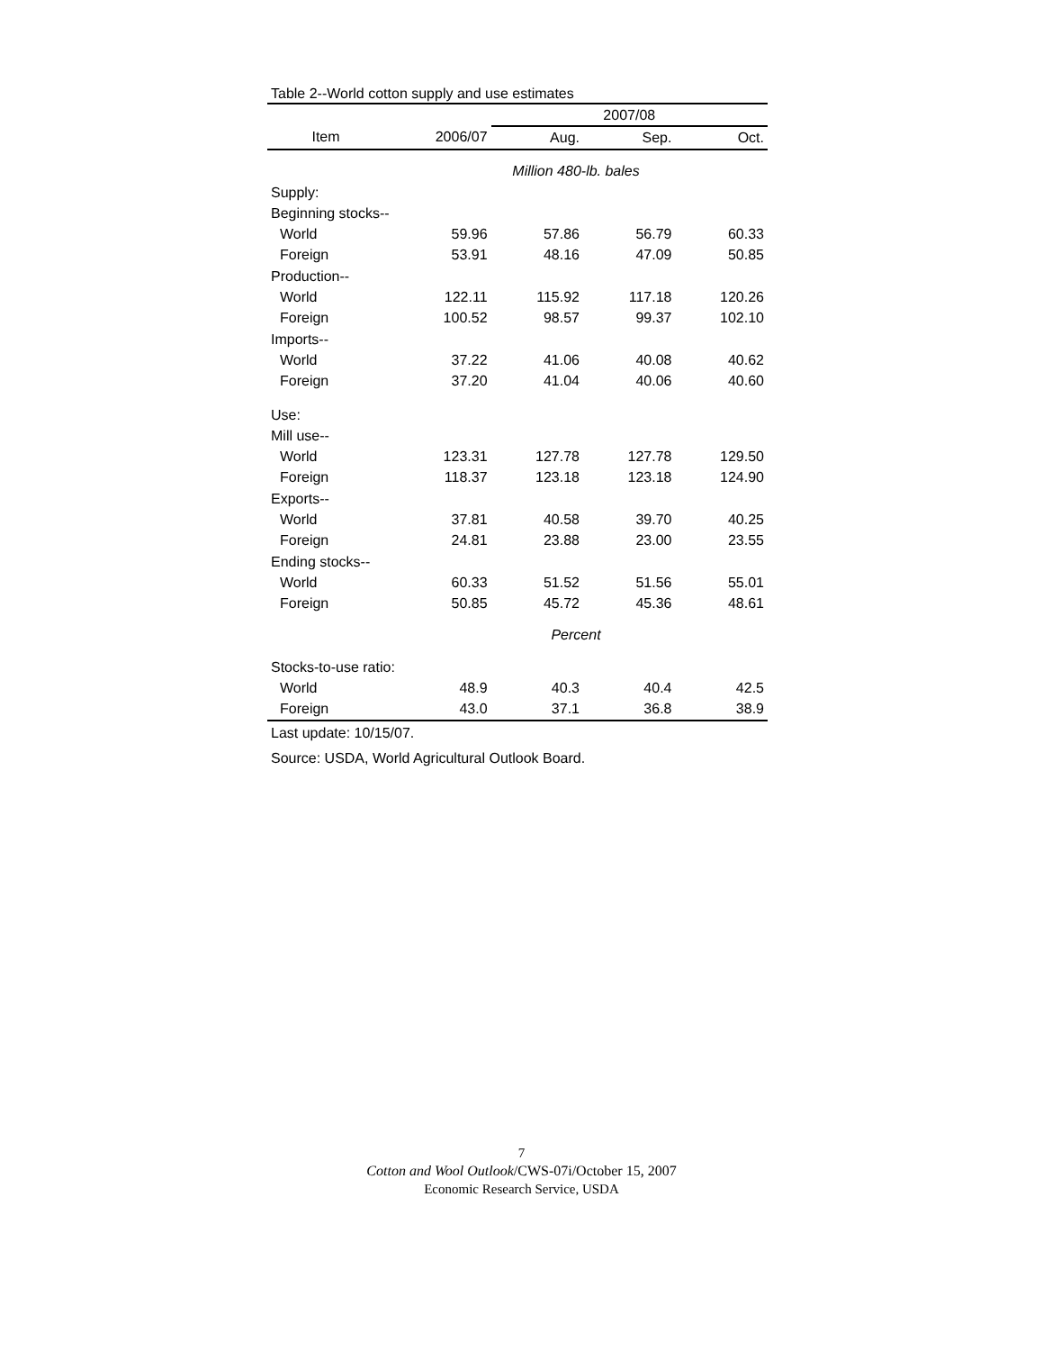Table 2--World cotton supply and use estimates
| | | 2007/08 | | |
| --- | --- | --- | --- | --- |
| Item | 2006/07 | Aug. | Sep. | Oct. |
| | Million 480-lb. bales | | | |
| Supply: | | | | |
| Beginning stocks-- | | | | |
| World | 59.96 | 57.86 | 56.79 | 60.33 |
| Foreign | 53.91 | 48.16 | 47.09 | 50.85 |
| Production-- | | | | |
| World | 122.11 | 115.92 | 117.18 | 120.26 |
| Foreign | 100.52 | 98.57 | 99.37 | 102.10 |
| Imports-- | | | | |
| World | 37.22 | 41.06 | 40.08 | 40.62 |
| Foreign | 37.20 | 41.04 | 40.06 | 40.60 |
| Use: | | | | |
| Mill use-- | | | | |
| World | 123.31 | 127.78 | 127.78 | 129.50 |
| Foreign | 118.37 | 123.18 | 123.18 | 124.90 |
| Exports-- | | | | |
| World | 37.81 | 40.58 | 39.70 | 40.25 |
| Foreign | 24.81 | 23.88 | 23.00 | 23.55 |
| Ending stocks-- | | | | |
| World | 60.33 | 51.52 | 51.56 | 55.01 |
| Foreign | 50.85 | 45.72 | 45.36 | 48.61 |
| | Percent | | | |
| Stocks-to-use ratio: | | | | |
| World | 48.9 | 40.3 | 40.4 | 42.5 |
| Foreign | 43.0 | 37.1 | 36.8 | 38.9 |
Last update: 10/15/07.
Source: USDA, World Agricultural Outlook Board.
7
Cotton and Wool Outlook/CWS-07i/October 15, 2007
Economic Research Service, USDA